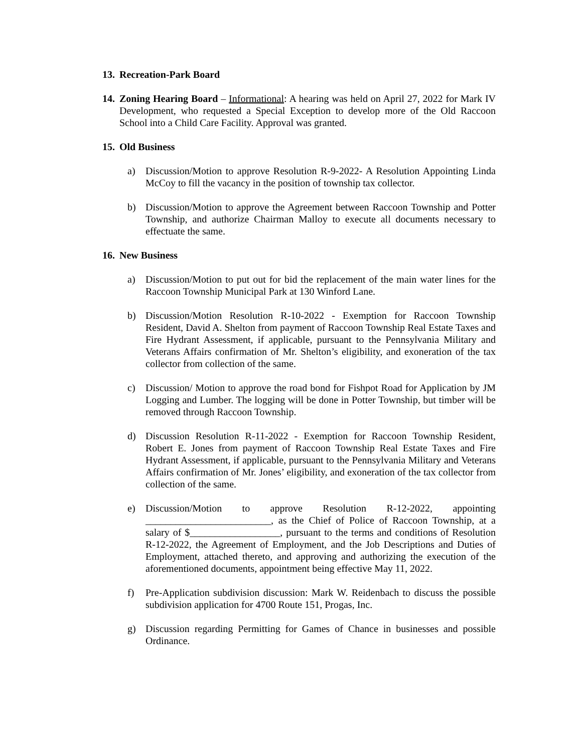13. Recreation-Park Board
14. Zoning Hearing Board – Informational: A hearing was held on April 27, 2022 for Mark IV Development, who requested a Special Exception to develop more of the Old Raccoon School into a Child Care Facility. Approval was granted.
15. Old Business
a) Discussion/Motion to approve Resolution R-9-2022- A Resolution Appointing Linda McCoy to fill the vacancy in the position of township tax collector.
b) Discussion/Motion to approve the Agreement between Raccoon Township and Potter Township, and authorize Chairman Malloy to execute all documents necessary to effectuate the same.
16. New Business
a) Discussion/Motion to put out for bid the replacement of the main water lines for the Raccoon Township Municipal Park at 130 Winford Lane.
b) Discussion/Motion Resolution R-10-2022 - Exemption for Raccoon Township Resident, David A. Shelton from payment of Raccoon Township Real Estate Taxes and Fire Hydrant Assessment, if applicable, pursuant to the Pennsylvania Military and Veterans Affairs confirmation of Mr. Shelton’s eligibility, and exoneration of the tax collector from collection of the same.
c) Discussion/ Motion to approve the road bond for Fishpot Road for Application by JM Logging and Lumber. The logging will be done in Potter Township, but timber will be removed through Raccoon Township.
d) Discussion Resolution R-11-2022 - Exemption for Raccoon Township Resident, Robert E. Jones from payment of Raccoon Township Real Estate Taxes and Fire Hydrant Assessment, if applicable, pursuant to the Pennsylvania Military and Veterans Affairs confirmation of Mr. Jones’ eligibility, and exoneration of the tax collector from collection of the same.
e) Discussion/Motion to approve Resolution R-12-2022, appointing _________________________, as the Chief of Police of Raccoon Township, at a salary of $__________________, pursuant to the terms and conditions of Resolution R-12-2022, the Agreement of Employment, and the Job Descriptions and Duties of Employment, attached thereto, and approving and authorizing the execution of the aforementioned documents, appointment being effective May 11, 2022.
f) Pre-Application subdivision discussion: Mark W. Reidenbach to discuss the possible subdivision application for 4700 Route 151, Progas, Inc.
g) Discussion regarding Permitting for Games of Chance in businesses and possible Ordinance.